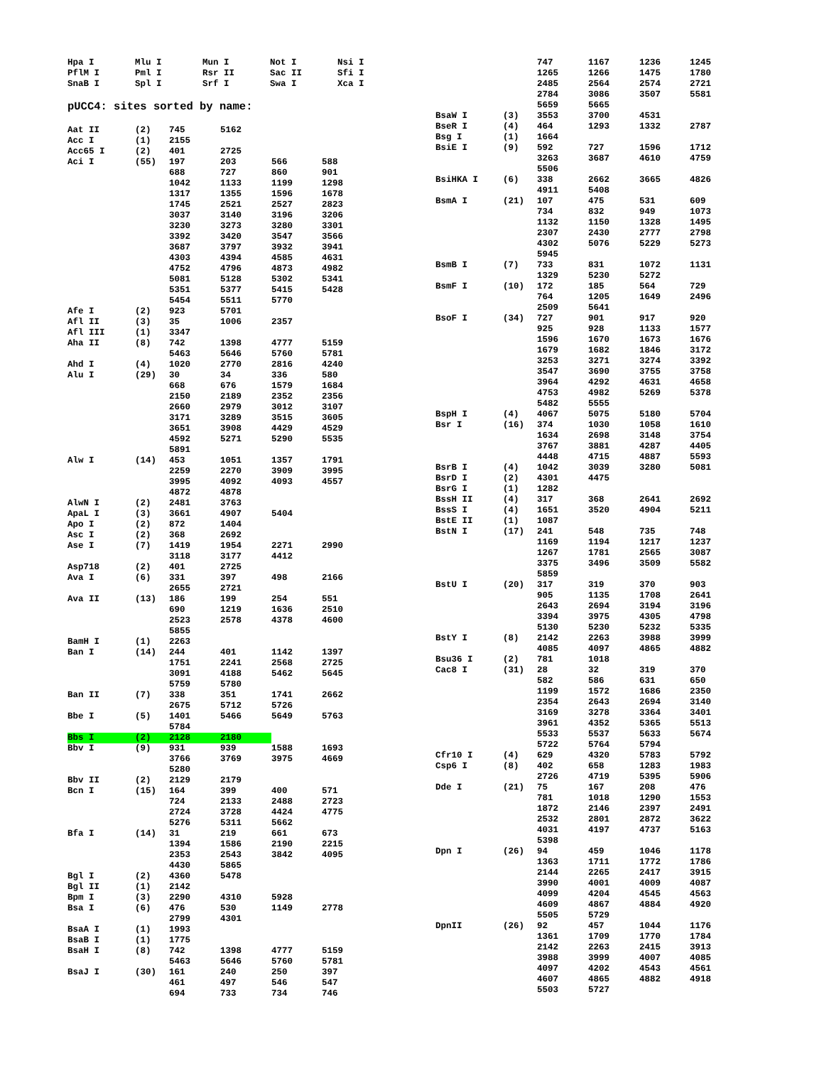| Hpa I | Mlu I | Mun I | Not I | Nsi I |
| PflM I | Pml I | Rsr II | Sac II | Sfi I |
| SnaB I | Spl I | Srf I | Swa I | Xca I |
pUCC4: sites sorted by name:
| Aat II | (2) | 745 | 5162 | | |
| Acc I | (1) | 2155 | | | |
| Acc65 I | (2) | 401 | 2725 | | |
| Aci I | (55) | 197 | 203 | 566 | 588 |
| | | 688 | 727 | 860 | 901 |
| | | 1042 | 1133 | 1199 | 1298 |
| | | 1317 | 1355 | 1596 | 1678 |
| | | 1745 | 2521 | 2527 | 2823 |
| | | 3037 | 3140 | 3196 | 3206 |
| | | 3230 | 3273 | 3280 | 3301 |
| | | 3392 | 3420 | 3547 | 3566 |
| | | 3687 | 3797 | 3932 | 3941 |
| | | 4303 | 4394 | 4585 | 4631 |
| | | 4752 | 4796 | 4873 | 4982 |
| | | 5081 | 5128 | 5302 | 5341 |
| | | 5351 | 5377 | 5415 | 5428 |
| | | 5454 | 5511 | 5770 | |
| Afe I | (2) | 923 | 5701 | | |
| Afl II | (3) | 35 | 1006 | 2357 | |
| Afl III | (1) | 3347 | | | |
| Aha II | (8) | 742 | 1398 | 4777 | 5159 |
| | | 5463 | 5646 | 5760 | 5781 |
| Ahd I | (4) | 1020 | 2770 | 2816 | 4240 |
| Alu I | (29) | 30 | 34 | 336 | 580 |
| | | 668 | 676 | 1579 | 1684 |
| | | 2150 | 2189 | 2352 | 2356 |
| | | 2660 | 2979 | 3012 | 3107 |
| | | 3171 | 3289 | 3515 | 3605 |
| | | 3651 | 3908 | 4429 | 4529 |
| | | 4592 | 5271 | 5290 | 5535 |
| | | 5891 | | | |
| Alw I | (14) | 453 | 1051 | 1357 | 1791 |
| | | 2259 | 2270 | 3909 | 3995 |
| | | 3995 | 4092 | 4093 | 4557 |
| | | 4872 | 4878 | | |
| AlwN I | (2) | 2481 | 3763 | | |
| ApaL I | (3) | 3661 | 4907 | 5404 | |
| Apo I | (2) | 872 | 1404 | | |
| Asc I | (2) | 368 | 2692 | | |
| Ase I | (7) | 1419 | 1954 | 2271 | 2990 |
| | | 3118 | 3177 | 4412 | |
| Asp718 | (2) | 401 | 2725 | | |
| Ava I | (6) | 331 | 397 | 498 | 2166 |
| | | 2655 | 2721 | | |
| Ava II | (13) | 186 | 199 | 254 | 551 |
| | | 690 | 1219 | 1636 | 2510 |
| | | 2523 | 2578 | 4378 | 4600 |
| | | 5855 | | | |
| BamH I | (1) | 2263 | | | |
| Ban I | (14) | 244 | 401 | 1142 | 1397 |
| | | 1751 | 2241 | 2568 | 2725 |
| | | 3091 | 4188 | 5462 | 5645 |
| | | 5759 | 5780 | | |
| Ban II | (7) | 338 | 351 | 1741 | 2662 |
| | | 2675 | 5712 | 5726 | |
| Bbe I | (5) | 1401 | 5466 | 5649 | 5763 |
| | | 5784 | | | |
| Bbs I | (2) | 2128 | 2180 | | |
| Bbv I | (9) | 931 | 939 | 1588 | 1693 |
| | | 3766 | 3769 | 3975 | 4669 |
| | | 5280 | | | |
| Bbv II | (2) | 2129 | 2179 | | |
| Bcn I | (15) | 164 | 399 | 400 | 571 |
| | | 724 | 2133 | 2488 | 2723 |
| | | 2724 | 3728 | 4424 | 4775 |
| | | 5276 | 5311 | 5662 | |
| Bfa I | (14) | 31 | 219 | 661 | 673 |
| | | 1394 | 1586 | 2190 | 2215 |
| | | 2353 | 2543 | 3842 | 4095 |
| | | 4430 | 5865 | | |
| Bgl I | (2) | 4360 | 5478 | | |
| Bgl II | (1) | 2142 | | | |
| Bpm I | (3) | 2290 | 4310 | 5928 | |
| Bsa I | (6) | 476 | 530 | 1149 | 2778 |
| | | 2799 | 4301 | | |
| BsaA I | (1) | 1993 | | | |
| BsaB I | (1) | 1775 | | | |
| BsaH I | (8) | 742 | 1398 | 4777 | 5159 |
| | | 5463 | 5646 | 5760 | 5781 |
| BsaJ I | (30) | 161 | 240 | 250 | 397 |
| | | 461 | 497 | 546 | 547 |
| | | 694 | 733 | 734 | 746 |
| | | 747 | 1167 | 1236 | 1245 |
| | | 1265 | 1266 | 1475 | 1780 |
| | | 2485 | 2564 | 2574 | 2721 |
| | | 2784 | 3086 | 3507 | 5581 |
| | | 5659 | 5665 | | |
| BsaW I | (3) | 3553 | 3700 | 4531 | |
| BseR I | (4) | 464 | 1293 | 1332 | 2787 |
| Bsg I | (1) | 1664 | | | |
| BsiE I | (9) | 592 | 727 | 1596 | 1712 |
| | | 3263 | 3687 | 4610 | 4759 |
| | | 5506 | | | |
| BsiHKA I | (6) | 338 | 2662 | 3665 | 4826 |
| | | 4911 | 5408 | | |
| BsmA I | (21) | 107 | 475 | 531 | 609 |
| | | 734 | 832 | 949 | 1073 |
| | | 1132 | 1150 | 1328 | 1495 |
| | | 2307 | 2430 | 2777 | 2798 |
| | | 4302 | 5076 | 5229 | 5273 |
| | | 5945 | | | |
| BsmB I | (7) | 733 | 831 | 1072 | 1131 |
| | | 1329 | 5230 | 5272 | |
| BsmF I | (10) | 172 | 185 | 564 | 729 |
| | | 764 | 1205 | 1649 | 2496 |
| | | 2509 | 5641 | | |
| BsoF I | (34) | 727 | 901 | 917 | 920 |
| | | 925 | 928 | 1133 | 1577 |
| | | 1596 | 1670 | 1673 | 1676 |
| | | 1679 | 1682 | 1846 | 3172 |
| | | 3253 | 3271 | 3274 | 3392 |
| | | 3547 | 3690 | 3755 | 3758 |
| | | 3964 | 4292 | 4631 | 4658 |
| | | 4753 | 4982 | 5269 | 5378 |
| | | 5482 | 5555 | | |
| BspH I | (4) | 4067 | 5075 | 5180 | 5704 |
| Bsr I | (16) | 374 | 1030 | 1058 | 1610 |
| | | 1634 | 2698 | 3148 | 3754 |
| | | 3767 | 3881 | 4287 | 4405 |
| | | 4448 | 4715 | 4887 | 5593 |
| BsrB I | (4) | 1042 | 3039 | 3280 | 5081 |
| BsrD I | (2) | 4301 | 4475 | | |
| BsrG I | (1) | 1282 | | | |
| BssH II | (4) | 317 | 368 | 2641 | 2692 |
| BssS I | (4) | 1651 | 3520 | 4904 | 5211 |
| BstE II | (1) | 1087 | | | |
| BstN I | (17) | 241 | 548 | 735 | 748 |
| | | 1169 | 1194 | 1217 | 1237 |
| | | 1267 | 1781 | 2565 | 3087 |
| | | 3375 | 3496 | 3509 | 5582 |
| | | 5859 | | | |
| BstU I | (20) | 317 | 319 | 370 | 903 |
| | | 905 | 1135 | 1708 | 2641 |
| | | 2643 | 2694 | 3194 | 3196 |
| | | 3394 | 3975 | 4305 | 4798 |
| | | 5130 | 5230 | 5232 | 5335 |
| BstY I | (8) | 2142 | 2263 | 3988 | 3999 |
| | | 4085 | 4097 | 4865 | 4882 |
| Bsu36 I | (2) | 781 | 1018 | | |
| Cac8 I | (31) | 28 | 32 | 319 | 370 |
| | | 582 | 586 | 631 | 650 |
| | | 1199 | 1572 | 1686 | 2350 |
| | | 2354 | 2643 | 2694 | 3140 |
| | | 3169 | 3278 | 3364 | 3401 |
| | | 3961 | 4352 | 5365 | 5513 |
| | | 5533 | 5537 | 5633 | 5674 |
| | | 5722 | 5764 | 5794 | |
| Cfr10 I | (4) | 629 | 4320 | 5783 | 5792 |
| Csp6 I | (8) | 402 | 658 | 1283 | 1983 |
| | | 2726 | 4719 | 5395 | 5906 |
| Dde I | (21) | 75 | 167 | 208 | 476 |
| | | 781 | 1018 | 1290 | 1553 |
| | | 1872 | 2146 | 2397 | 2491 |
| | | 2532 | 2801 | 2872 | 3622 |
| | | 4031 | 4197 | 4737 | 5163 |
| | | 5398 | | | |
| Dpn I | (26) | 94 | 459 | 1046 | 1178 |
| | | 1363 | 1711 | 1772 | 1786 |
| | | 2144 | 2265 | 2417 | 3915 |
| | | 3990 | 4001 | 4009 | 4087 |
| | | 4099 | 4204 | 4545 | 4563 |
| | | 4609 | 4867 | 4884 | 4920 |
| | | 5505 | 5729 | | |
| DpnII | (26) | 92 | 457 | 1044 | 1176 |
| | | 1361 | 1709 | 1770 | 1784 |
| | | 2142 | 2263 | 2415 | 3913 |
| | | 3988 | 3999 | 4007 | 4085 |
| | | 4097 | 4202 | 4543 | 4561 |
| | | 4607 | 4865 | 4882 | 4918 |
| | | 5503 | 5727 | | |